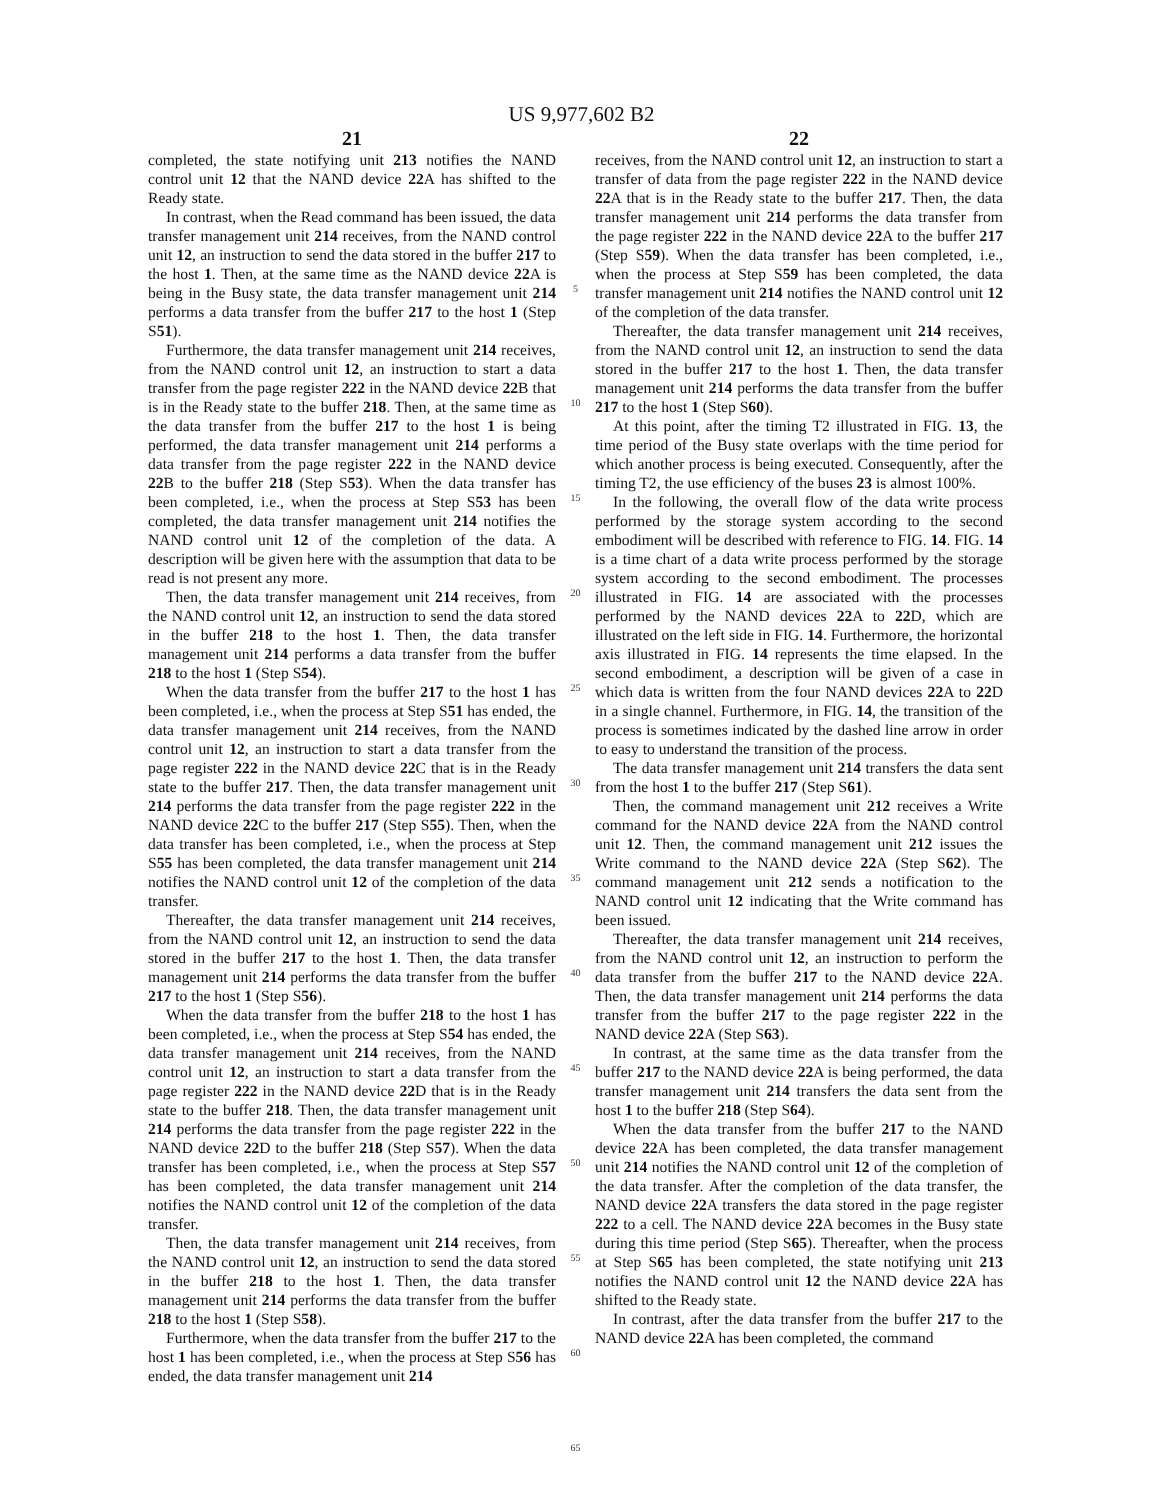US 9,977,602 B2
21
completed, the state notifying unit 213 notifies the NAND control unit 12 that the NAND device 22 A has shifted to the Ready state.
In contrast, when the Read command has been issued, the data transfer management unit 214 receives, from the NAND control unit 12, an instruction to send the data stored in the buffer 217 to the host 1. Then, at the same time as the NAND device 22 A is being in the Busy state, the data transfer management unit 214 performs a data transfer from the buffer 217 to the host 1 (Step S51).
Furthermore, the data transfer management unit 214 receives, from the NAND control unit 12, an instruction to start a data transfer from the page register 222 in the NAND device 22 B that is in the Ready state to the buffer 218. Then, at the same time as the data transfer from the buffer 217 to the host 1 is being performed, the data transfer management unit 214 performs a data transfer from the page register 222 in the NAND device 22 B to the buffer 218 (Step S53). When the data transfer has been completed, i.e., when the process at Step S53 has been completed, the data transfer management unit 214 notifies the NAND control unit 12 of the completion of the data. A description will be given here with the assumption that data to be read is not present any more.
Then, the data transfer management unit 214 receives, from the NAND control unit 12, an instruction to send the data stored in the buffer 218 to the host 1. Then, the data transfer management unit 214 performs a data transfer from the buffer 218 to the host 1 (Step S54).
When the data transfer from the buffer 217 to the host 1 has been completed, i.e., when the process at Step S51 has ended, the data transfer management unit 214 receives, from the NAND control unit 12, an instruction to start a data transfer from the page register 222 in the NAND device 22 C that is in the Ready state to the buffer 217. Then, the data transfer management unit 214 performs the data transfer from the page register 222 in the NAND device 22 C to the buffer 217 (Step S55). Then, when the data transfer has been completed, i.e., when the process at Step S55 has been completed, the data transfer management unit 214 notifies the NAND control unit 12 of the completion of the data transfer.
Thereafter, the data transfer management unit 214 receives, from the NAND control unit 12, an instruction to send the data stored in the buffer 217 to the host 1. Then, the data transfer management unit 214 performs the data transfer from the buffer 217 to the host 1 (Step S56).
When the data transfer from the buffer 218 to the host 1 has been completed, i.e., when the process at Step S54 has ended, the data transfer management unit 214 receives, from the NAND control unit 12, an instruction to start a data transfer from the page register 222 in the NAND device 22 D that is in the Ready state to the buffer 218. Then, the data transfer management unit 214 performs the data transfer from the page register 222 in the NAND device 22 D to the buffer 218 (Step S57). When the data transfer has been completed, i.e., when the process at Step S57 has been completed, the data transfer management unit 214 notifies the NAND control unit 12 of the completion of the data transfer.
Then, the data transfer management unit 214 receives, from the NAND control unit 12, an instruction to send the data stored in the buffer 218 to the host 1. Then, the data transfer management unit 214 performs the data transfer from the buffer 218 to the host 1 (Step S58).
Furthermore, when the data transfer from the buffer 217 to the host 1 has been completed, i.e., when the process at Step S56 has ended, the data transfer management unit 214
5
10
15
20
25
30
35
40
45
50
55
60
65
22
receives, from the NAND control unit 12, an instruction to start a transfer of data from the page register 222 in the NAND device 22 A that is in the Ready state to the buffer 217. Then, the data transfer management unit 214 performs the data transfer from the page register 222 in the NAND device 22 A to the buffer 217 (Step S59). When the data transfer has been completed, i.e., when the process at Step S59 has been completed, the data transfer management unit 214 notifies the NAND control unit 12 of the completion of the data transfer.
Thereafter, the data transfer management unit 214 receives, from the NAND control unit 12, an instruction to send the data stored in the buffer 217 to the host 1. Then, the data transfer management unit 214 performs the data transfer from the buffer 217 to the host 1 (Step S60).
At this point, after the timing T2 illustrated in FIG. 13, the time period of the Busy state overlaps with the time period for which another process is being executed. Consequently, after the timing T2, the use efficiency of the buses 23 is almost 100%.
In the following, the overall flow of the data write process performed by the storage system according to the second embodiment will be described with reference to FIG. 14. FIG. 14 is a time chart of a data write process performed by the storage system according to the second embodiment. The processes illustrated in FIG. 14 are associated with the processes performed by the NAND devices 22 A to 22 D, which are illustrated on the left side in FIG. 14. Furthermore, the horizontal axis illustrated in FIG. 14 represents the time elapsed. In the second embodiment, a description will be given of a case in which data is written from the four NAND devices 22 A to 22 D in a single channel. Furthermore, in FIG. 14, the transition of the process is sometimes indicated by the dashed line arrow in order to easy to understand the transition of the process.
The data transfer management unit 214 transfers the data sent from the host 1 to the buffer 217 (Step S61).
Then, the command management unit 212 receives a Write command for the NAND device 22 A from the NAND control unit 12. Then, the command management unit 212 issues the Write command to the NAND device 22 A (Step S62). The command management unit 212 sends a notification to the NAND control unit 12 indicating that the Write command has been issued.
Thereafter, the data transfer management unit 214 receives, from the NAND control unit 12, an instruction to perform the data transfer from the buffer 217 to the NAND device 22 A. Then, the data transfer management unit 214 performs the data transfer from the buffer 217 to the page register 222 in the NAND device 22 A (Step S63).
In contrast, at the same time as the data transfer from the buffer 217 to the NAND device 22 A is being performed, the data transfer management unit 214 transfers the data sent from the host 1 to the buffer 218 (Step S64).
When the data transfer from the buffer 217 to the NAND device 22 A has been completed, the data transfer management unit 214 notifies the NAND control unit 12 of the completion of the data transfer. After the completion of the data transfer, the NAND device 22 A transfers the data stored in the page register 222 to a cell. The NAND device 22 A becomes in the Busy state during this time period (Step S65). Thereafter, when the process at Step S65 has been completed, the state notifying unit 213 notifies the NAND control unit 12 the NAND device 22 A has shifted to the Ready state.
In contrast, after the data transfer from the buffer 217 to the NAND device 22 A has been completed, the command